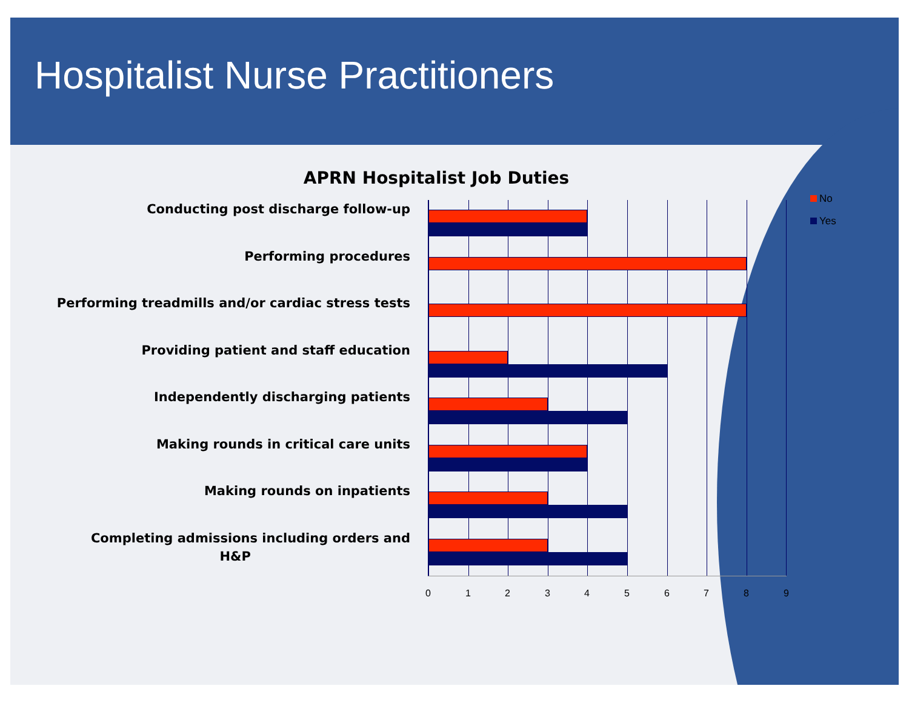Hospitalist Nurse Practitioners
APRN Hospitalist Job Duties
Conducting post discharge follow-up
Performing procedures
Performing treadmills and/or cardiac stress tests
Providing patient and staff education
Independently discharging patients
Making rounds in critical care units
Making rounds on inpatients
Completing admissions including orders and
H&P
0 1 2 3 4 5 6 7 8 9
No
Yes